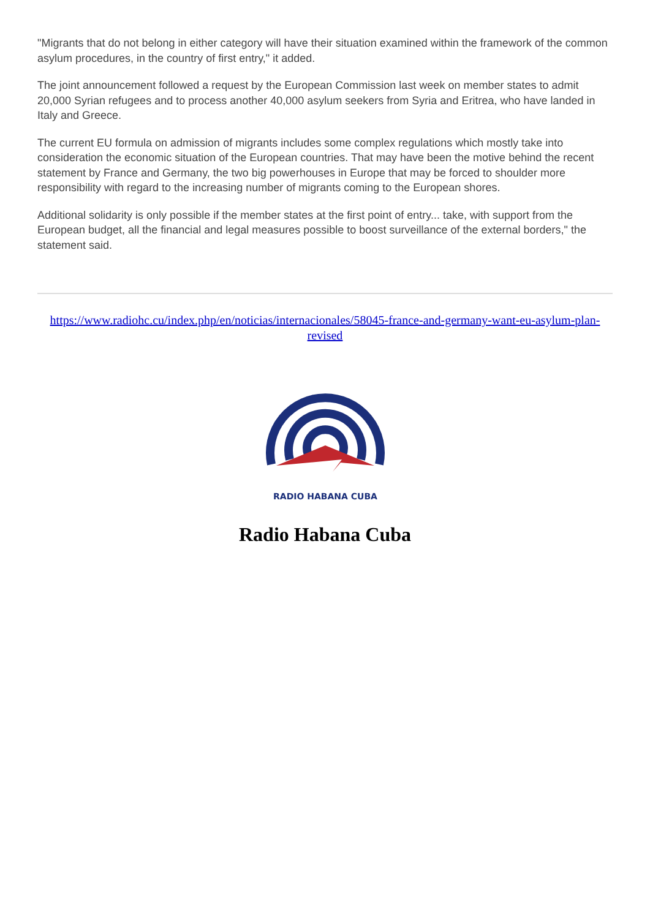"Migrants that do not belong in either category will have their situation examined within the framework of the common asylum procedures, in the country of first entry," it added.
The joint announcement followed a request by the European Commission last week on member states to admit 20,000 Syrian refugees and to process another 40,000 asylum seekers from Syria and Eritrea, who have landed in Italy and Greece.
The current EU formula on admission of migrants includes some complex regulations which mostly take into consideration the economic situation of the European countries. That may have been the motive behind the recent statement by France and Germany, the two big powerhouses in Europe that may be forced to shoulder more responsibility with regard to the increasing number of migrants coming to the European shores.
Additional solidarity is only possible if the member states at the first point of entry... take, with support from the European budget, all the financial and legal measures possible to boost surveillance of the external borders," the statement said.
https://www.radiohc.cu/index.php/en/noticias/internacionales/58045-france-and-germany-want-eu-asylum-plan-revised
RADIO HABANA CUBA
Radio Habana Cuba